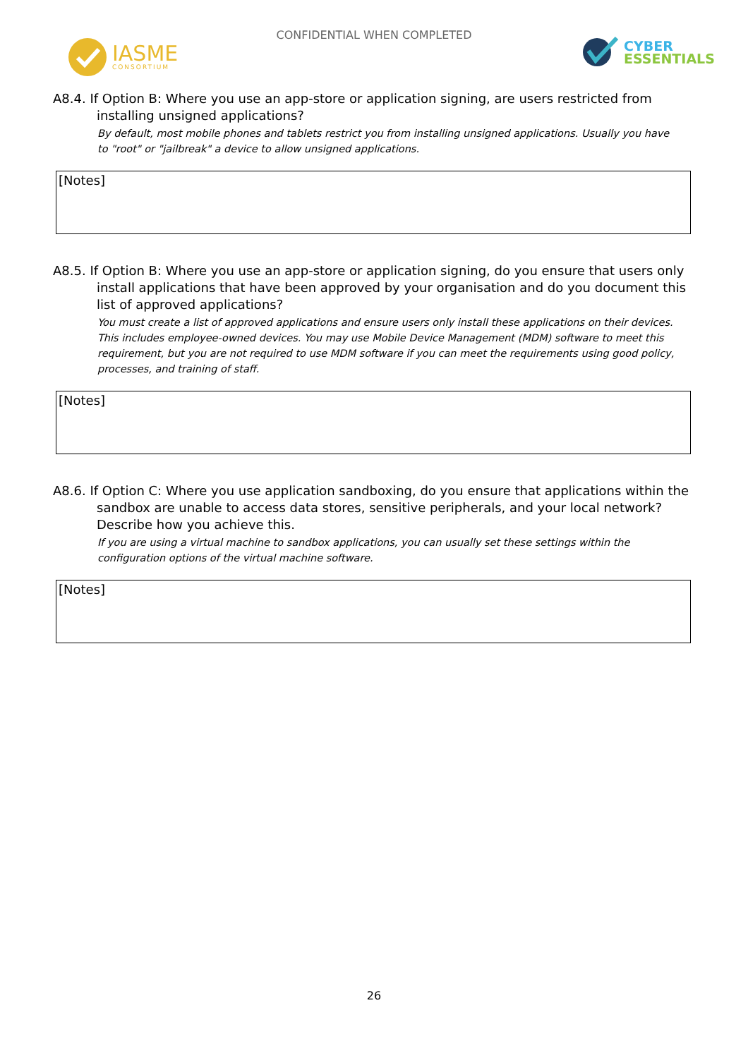CONFIDENTIAL WHEN COMPLETED
IASME
CONSORTIUM
CYBER
ESSENTIALS
A8.4. If Option B: Where you use an app-store or application signing, are users restricted from installing unsigned applications?
By default, most mobile phones and tablets restrict you from installing unsigned applications. Usually you have to "root" or "jailbreak" a device to allow unsigned applications.
[Notes]
A8.5. If Option B: Where you use an app-store or application signing, do you ensure that users only install applications that have been approved by your organisation and do you document this list of approved applications?
You must create a list of approved applications and ensure users only install these applications on their devices. This includes employee-owned devices. You may use Mobile Device Management (MDM) software to meet this requirement, but you are not required to use MDM software if you can meet the requirements using good policy, processes, and training of staff.
[Notes]
A8.6. If Option C: Where you use application sandboxing, do you ensure that applications within the sandbox are unable to access data stores, sensitive peripherals, and your local network? Describe how you achieve this.
If you are using a virtual machine to sandbox applications, you can usually set these settings within the configuration options of the virtual machine software.
[Notes]
26